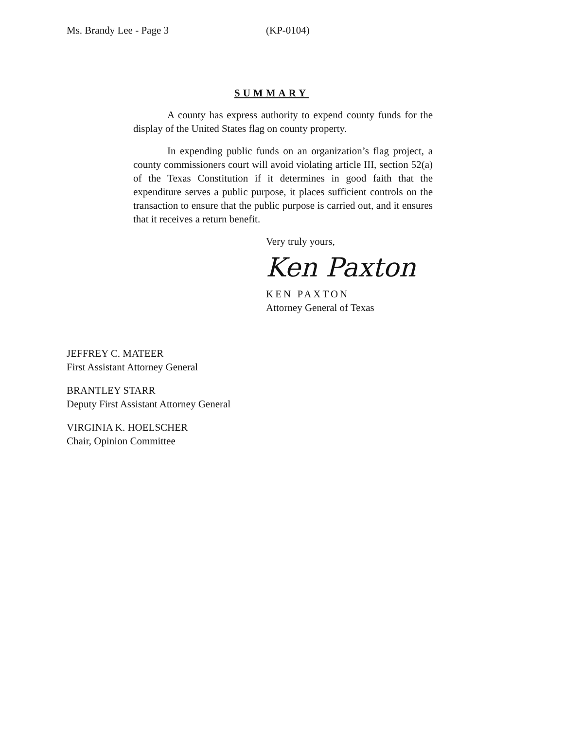Ms. Brandy Lee - Page 3 (KP-0104)
SUMMARY
A county has express authority to expend county funds for the display of the United States flag on county property.
In expending public funds on an organization’s flag project, a county commissioners court will avoid violating article III, section 52(a) of the Texas Constitution if it determines in good faith that the expenditure serves a public purpose, it places sufficient controls on the transaction to ensure that the public purpose is carried out, and it ensures that it receives a return benefit.
Very truly yours,
Ken Paxton
KEN PAXTON
Attorney General of Texas
JEFFREY C. MATEER
First Assistant Attorney General
BRANTLEY STARR
Deputy First Assistant Attorney General
VIRGINIA K. HOELSCHER
Chair, Opinion Committee